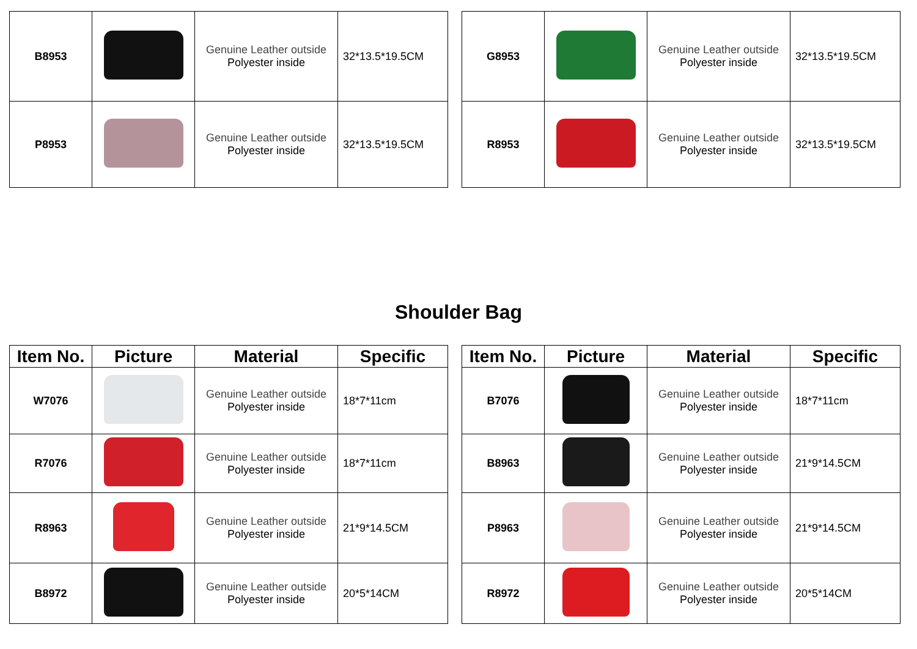| B8953 | | Genuine Leather outside Polyester inside | 32*13.5*19.5CM |
| P8953 | | Genuine Leather outside Polyester inside | 32*13.5*19.5CM |
| G8953 | | Genuine Leather outside Polyester inside | 32*13.5*19.5CM |
| R8953 | | Genuine Leather outside Polyester inside | 32*13.5*19.5CM |
Shoulder Bag
| Item No. | Picture | Material | Specific |
| --- | --- | --- | --- |
| W7076 | | Genuine Leather outside Polyester inside | 18*7*11cm |
| R7076 | | Genuine Leather outside Polyester inside | 18*7*11cm |
| R8963 | | Genuine Leather outside Polyester inside | 21*9*14.5CM |
| B8972 | | Genuine Leather outside Polyester inside | 20*5*14CM |
| Item No. | Picture | Material | Specific |
| --- | --- | --- | --- |
| B7076 | | Genuine Leather outside Polyester inside | 18*7*11cm |
| B8963 | | Genuine Leather outside Polyester inside | 21*9*14.5CM |
| P8963 | | Genuine Leather outside Polyester inside | 21*9*14.5CM |
| R8972 | | Genuine Leather outside Polyester inside | 20*5*14CM |